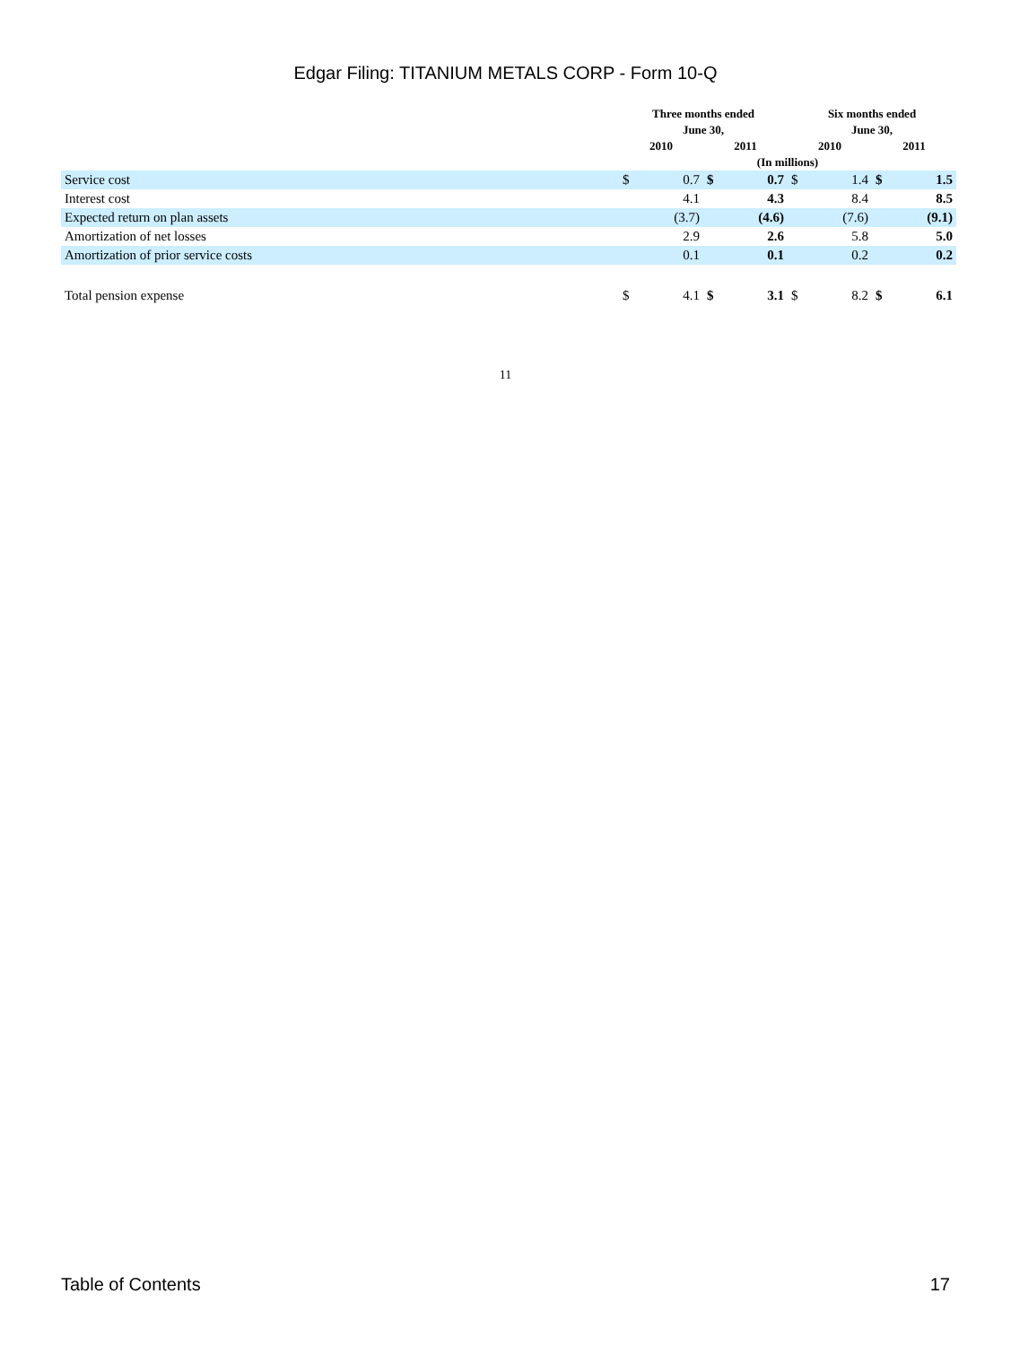Edgar Filing: TITANIUM METALS CORP - Form 10-Q
| | Three months ended June 30, | | | | Six months ended June 30, | | | |
| --- | --- | --- | --- | --- | --- | --- | --- | --- |
| | 2010 | | 2011 | | 2010 | | 2011 | |
| | (In millions) | | | | | | | |
| Service cost | $ | 0.7 | $ | 0.7 | $ | 1.4 | $ | 1.5 |
| Interest cost | | 4.1 | | 4.3 | | 8.4 | | 8.5 |
| Expected return on plan assets | | (3.7) | | (4.6) | | (7.6) | | (9.1) |
| Amortization of net losses | | 2.9 | | 2.6 | | 5.8 | | 5.0 |
| Amortization of prior service costs | | 0.1 | | 0.1 | | 0.2 | | 0.2 |
| Total pension expense | $ | 4.1 | $ | 3.1 | $ | 8.2 | $ | 6.1 |
11
Table of Contents 17